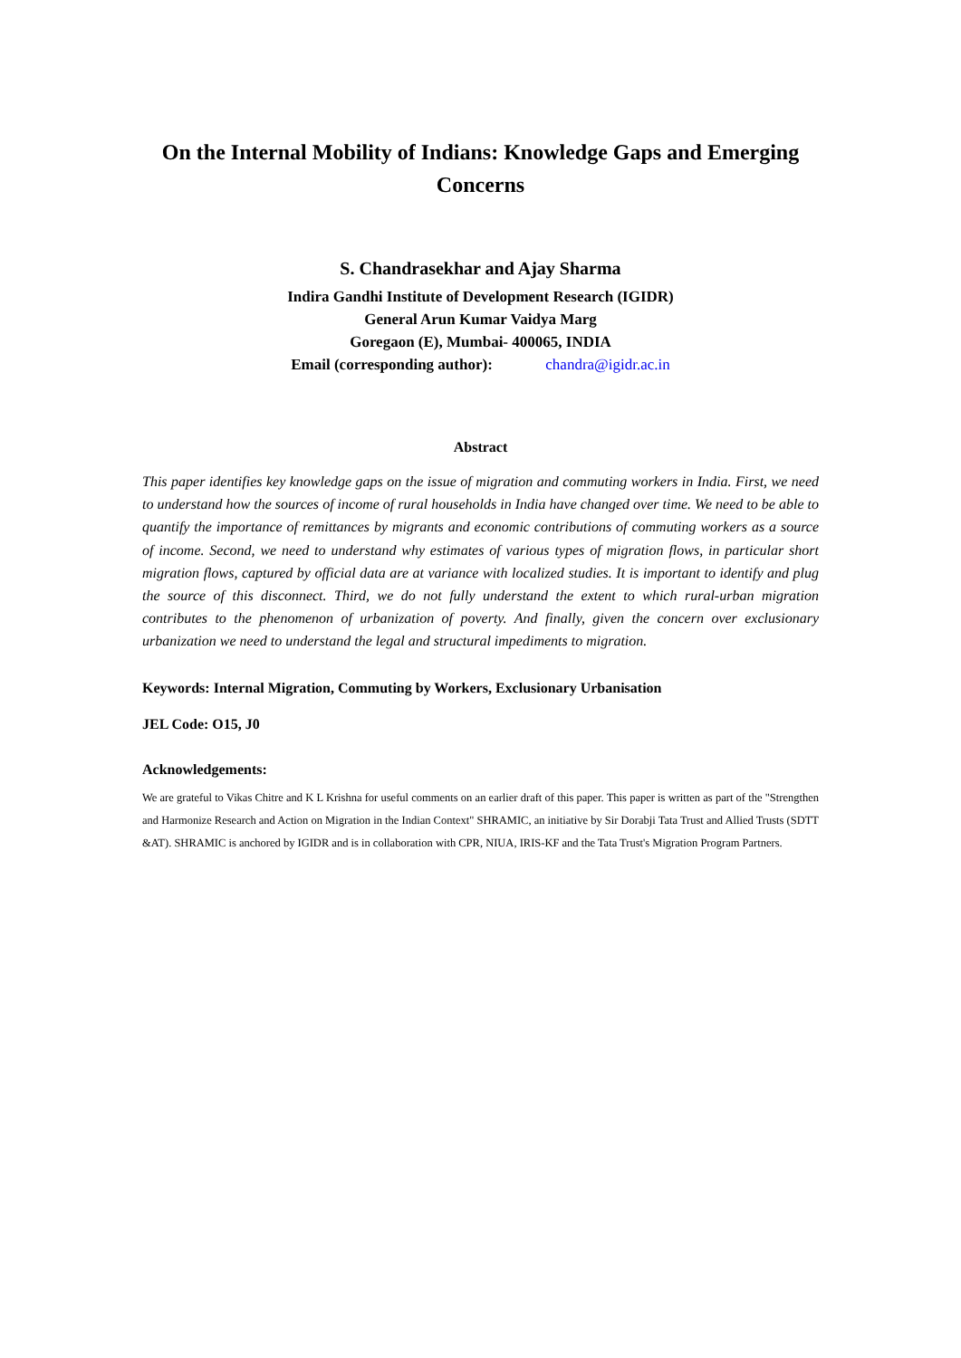On the Internal Mobility of Indians: Knowledge Gaps and Emerging Concerns
S. Chandrasekhar and Ajay Sharma
Indira Gandhi Institute of Development Research (IGIDR)
General Arun Kumar Vaidya Marg
Goregaon (E), Mumbai- 400065, INDIA
Email (corresponding author): chandra@igidr.ac.in
Abstract
This paper identifies key knowledge gaps on the issue of migration and commuting workers in India. First, we need to understand how the sources of income of rural households in India have changed over time. We need to be able to quantify the importance of remittances by migrants and economic contributions of commuting workers as a source of income. Second, we need to understand why estimates of various types of migration flows, in particular short migration flows, captured by official data are at variance with localized studies. It is important to identify and plug the source of this disconnect. Third, we do not fully understand the extent to which rural-urban migration contributes to the phenomenon of urbanization of poverty. And finally, given the concern over exclusionary urbanization we need to understand the legal and structural impediments to migration.
Keywords: Internal Migration, Commuting by Workers, Exclusionary Urbanisation
JEL Code: O15, J0
Acknowledgements:
We are grateful to Vikas Chitre and K L Krishna for useful comments on an earlier draft of this paper. This paper is written as part of the "Strengthen and Harmonize Research and Action on Migration in the Indian Context" SHRAMIC, an initiative by Sir Dorabji Tata Trust and Allied Trusts (SDTT &AT). SHRAMIC is anchored by IGIDR and is in collaboration with CPR, NIUA, IRIS-KF and the Tata Trust's Migration Program Partners.